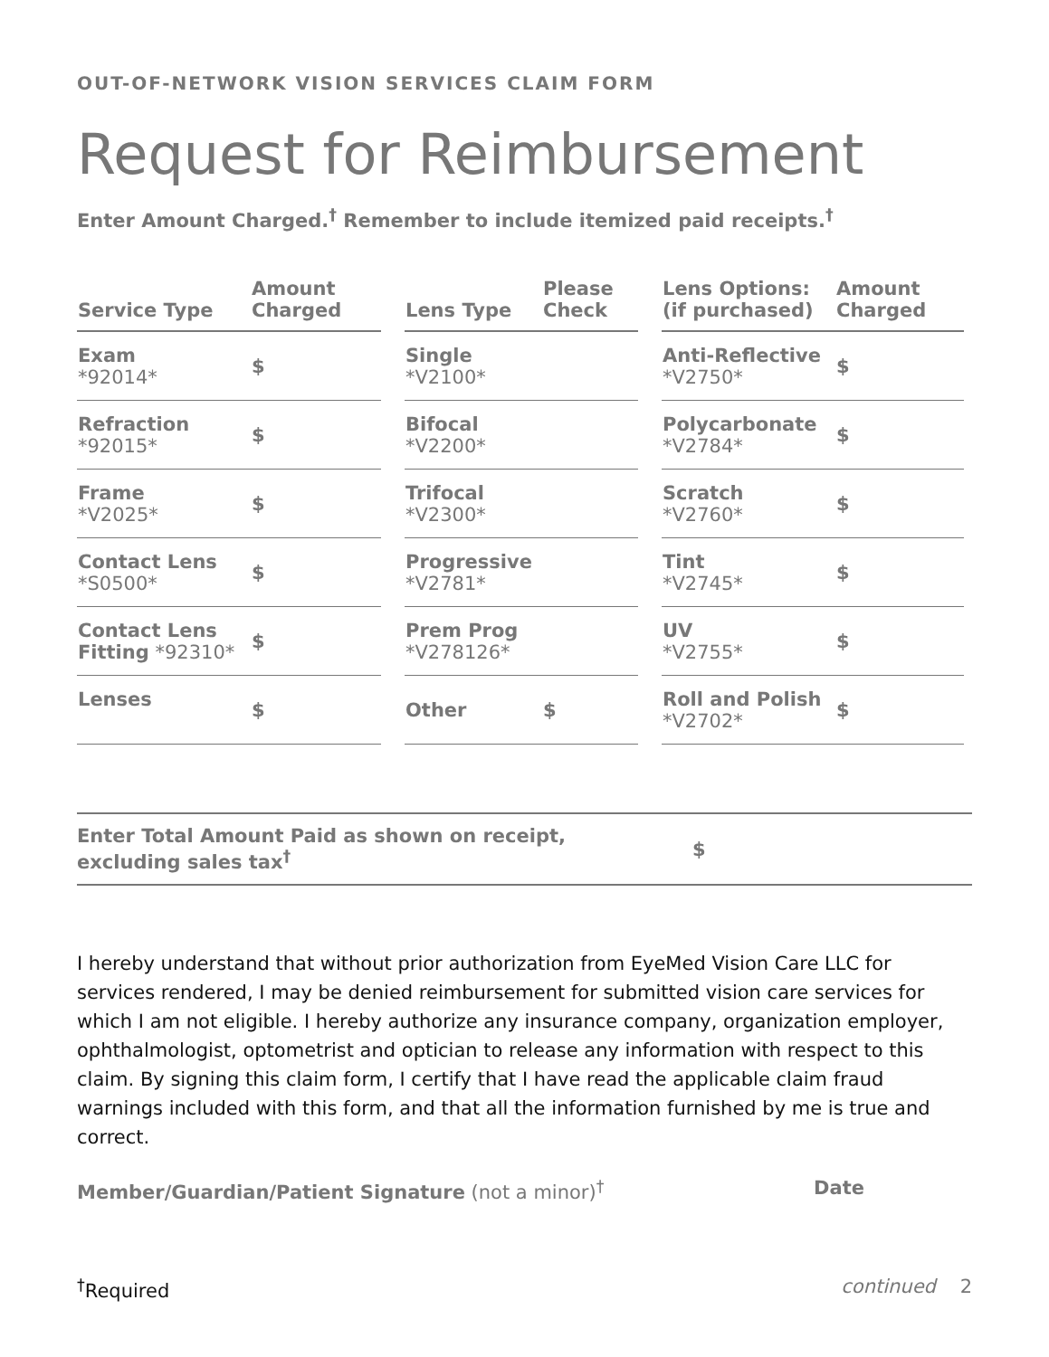OUT-OF-NETWORK VISION SERVICES CLAIM FORM
Request for Reimbursement
Enter Amount Charged.<sup>†</sup> Remember to include itemized paid receipts.<sup>†</sup>
| Service Type | Amount Charged |
| --- | --- |
| Exam *92014* | $ |
| Refraction *92015* | $ |
| Frame *V2025* | $ |
| Contact Lens *S0500* | $ |
| Contact Lens Fitting *92310* | $ |
| Lenses | $ |
| Lens Type | Please Check |
| --- | --- |
| Single *V2100* | |
| Bifocal *V2200* | |
| Trifocal *V2300* | |
| Progressive *V2781* | |
| Prem Prog *V278126* | |
| Other | $ |
| Lens Options: (if purchased) | Amount Charged |
| --- | --- |
| Anti-Reflective *V2750* | $ |
| Polycarbonate *V2784* | $ |
| Scratch *V2760* | $ |
| Tint *V2745* | $ |
| UV *V2755* | $ |
| Roll and Polish *V2702* | $ |
Enter Total Amount Paid as shown on receipt,
excluding sales tax<sup>†</sup>
$
I hereby understand that without prior authorization from EyeMed Vision Care LLC for services rendered, I may be denied reimbursement for submitted vision care services for which I am not eligible. I hereby authorize any insurance company, organization employer, ophthalmologist, optometrist and optician to release any information with respect to this claim. By signing this claim form, I certify that I have read the applicable claim fraud warnings included with this form, and that all the information furnished by me is true and correct.
Member/Guardian/Patient Signature (not a minor)<sup>†</sup>
Date
<sup>†</sup> Required continued 2